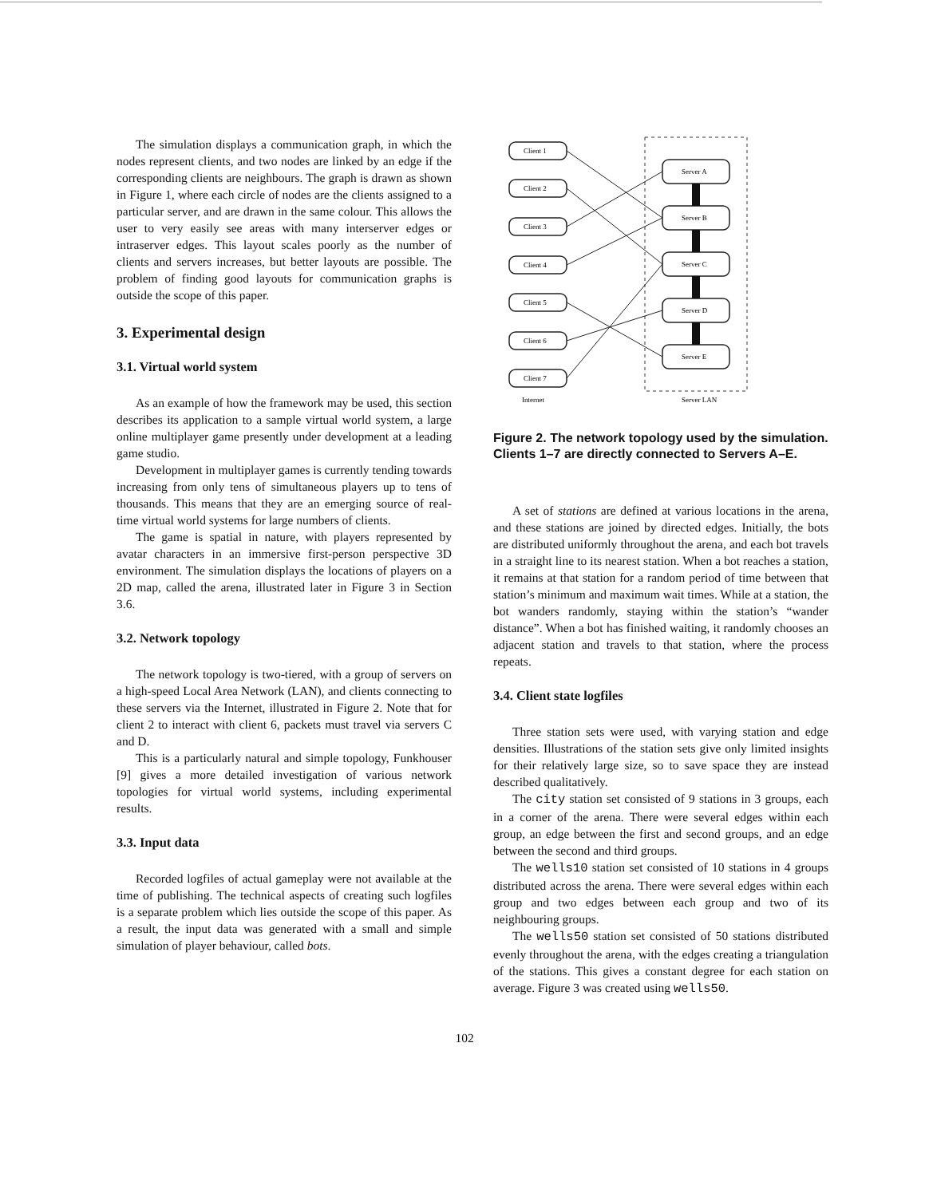The simulation displays a communication graph, in which the nodes represent clients, and two nodes are linked by an edge if the corresponding clients are neighbours. The graph is drawn as shown in Figure 1, where each circle of nodes are the clients assigned to a particular server, and are drawn in the same colour. This allows the user to very easily see areas with many interserver edges or intraserver edges. This layout scales poorly as the number of clients and servers increases, but better layouts are possible. The problem of finding good layouts for communication graphs is outside the scope of this paper.
3. Experimental design
3.1. Virtual world system
As an example of how the framework may be used, this section describes its application to a sample virtual world system, a large online multiplayer game presently under development at a leading game studio.
Development in multiplayer games is currently tending towards increasing from only tens of simultaneous players up to tens of thousands. This means that they are an emerging source of real-time virtual world systems for large numbers of clients.
The game is spatial in nature, with players represented by avatar characters in an immersive first-person perspective 3D environment. The simulation displays the locations of players on a 2D map, called the arena, illustrated later in Figure 3 in Section 3.6.
3.2. Network topology
The network topology is two-tiered, with a group of servers on a high-speed Local Area Network (LAN), and clients connecting to these servers via the Internet, illustrated in Figure 2. Note that for client 2 to interact with client 6, packets must travel via servers C and D.
This is a particularly natural and simple topology, Funkhouser [9] gives a more detailed investigation of various network topologies for virtual world systems, including experimental results.
3.3. Input data
Recorded logfiles of actual gameplay were not available at the time of publishing. The technical aspects of creating such logfiles is a separate problem which lies outside the scope of this paper. As a result, the input data was generated with a small and simple simulation of player behaviour, called bots.
Client 1
Client 2
Client 3
Client 4
Client 5
Client 6
Client 7
Server A
Server B
Server C
Server D
Server E
Internet
Server LAN
Figure 2. The network topology used by the simulation. Clients 1–7 are directly connected to Servers A–E.
A set of stations are defined at various locations in the arena, and these stations are joined by directed edges. Initially, the bots are distributed uniformly throughout the arena, and each bot travels in a straight line to its nearest station. When a bot reaches a station, it remains at that station for a random period of time between that station’s minimum and maximum wait times. While at a station, the bot wanders randomly, staying within the station’s “wander distance”. When a bot has finished waiting, it randomly chooses an adjacent station and travels to that station, where the process repeats.
3.4. Client state logfiles
Three station sets were used, with varying station and edge densities. Illustrations of the station sets give only limited insights for their relatively large size, so to save space they are instead described qualitatively.
The city station set consisted of 9 stations in 3 groups, each in a corner of the arena. There were several edges within each group, an edge between the first and second groups, and an edge between the second and third groups.
The wells10 station set consisted of 10 stations in 4 groups distributed across the arena. There were several edges within each group and two edges between each group and two of its neighbouring groups.
The wells50 station set consisted of 50 stations distributed evenly throughout the arena, with the edges creating a triangulation of the stations. This gives a constant degree for each station on average. Figure 3 was created using wells50.
102